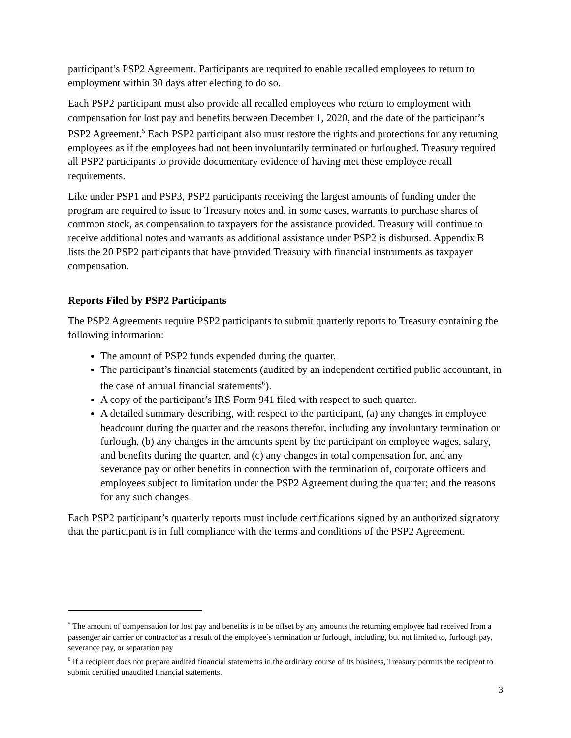participant’s PSP2 Agreement. Participants are required to enable recalled employees to return to employment within 30 days after electing to do so.
Each PSP2 participant must also provide all recalled employees who return to employment with compensation for lost pay and benefits between December 1, 2020, and the date of the participant’s PSP2 Agreement.<sup>5</sup> Each PSP2 participant also must restore the rights and protections for any returning employees as if the employees had not been involuntarily terminated or furloughed. Treasury required all PSP2 participants to provide documentary evidence of having met these employee recall requirements.
Like under PSP1 and PSP3, PSP2 participants receiving the largest amounts of funding under the program are required to issue to Treasury notes and, in some cases, warrants to purchase shares of common stock, as compensation to taxpayers for the assistance provided. Treasury will continue to receive additional notes and warrants as additional assistance under PSP2 is disbursed. Appendix B lists the 20 PSP2 participants that have provided Treasury with financial instruments as taxpayer compensation.
Reports Filed by PSP2 Participants
The PSP2 Agreements require PSP2 participants to submit quarterly reports to Treasury containing the following information:
The amount of PSP2 funds expended during the quarter.
The participant’s financial statements (audited by an independent certified public accountant, in the case of annual financial statements<sup>6</sup>).
A copy of the participant’s IRS Form 941 filed with respect to such quarter.
A detailed summary describing, with respect to the participant, (a) any changes in employee headcount during the quarter and the reasons therefor, including any involuntary termination or furlough, (b) any changes in the amounts spent by the participant on employee wages, salary, and benefits during the quarter, and (c) any changes in total compensation for, and any severance pay or other benefits in connection with the termination of, corporate officers and employees subject to limitation under the PSP2 Agreement during the quarter; and the reasons for any such changes.
Each PSP2 participant’s quarterly reports must include certifications signed by an authorized signatory that the participant is in full compliance with the terms and conditions of the PSP2 Agreement.
<sup>5</sup> The amount of compensation for lost pay and benefits is to be offset by any amounts the returning employee had received from a passenger air carrier or contractor as a result of the employee’s termination or furlough, including, but not limited to, furlough pay, severance pay, or separation pay
<sup>6</sup> If a recipient does not prepare audited financial statements in the ordinary course of its business, Treasury permits the recipient to submit certified unaudited financial statements.
3